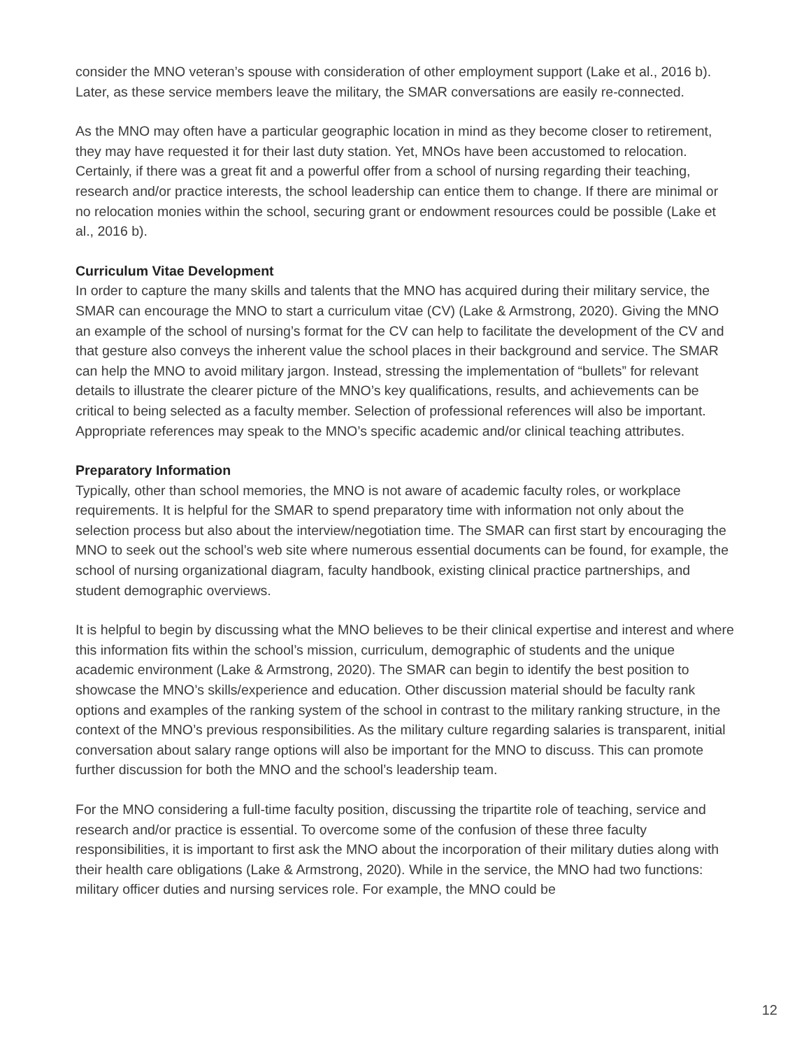consider the MNO veteran’s spouse with consideration of other employment support (Lake et al., 2016 b). Later, as these service members leave the military, the SMAR conversations are easily re-connected.
As the MNO may often have a particular geographic location in mind as they become closer to retirement, they may have requested it for their last duty station. Yet, MNOs have been accustomed to relocation. Certainly, if there was a great fit and a powerful offer from a school of nursing regarding their teaching, research and/or practice interests, the school leadership can entice them to change. If there are minimal or no relocation monies within the school, securing grant or endowment resources could be possible (Lake et al., 2016 b).
Curriculum Vitae Development
In order to capture the many skills and talents that the MNO has acquired during their military service, the SMAR can encourage the MNO to start a curriculum vitae (CV) (Lake & Armstrong, 2020). Giving the MNO an example of the school of nursing’s format for the CV can help to facilitate the development of the CV and that gesture also conveys the inherent value the school places in their background and service. The SMAR can help the MNO to avoid military jargon. Instead, stressing the implementation of “bullets” for relevant details to illustrate the clearer picture of the MNO’s key qualifications, results, and achievements can be critical to being selected as a faculty member. Selection of professional references will also be important. Appropriate references may speak to the MNO’s specific academic and/or clinical teaching attributes.
Preparatory Information
Typically, other than school memories, the MNO is not aware of academic faculty roles, or workplace requirements. It is helpful for the SMAR to spend preparatory time with information not only about the selection process but also about the interview/negotiation time. The SMAR can first start by encouraging the MNO to seek out the school’s web site where numerous essential documents can be found, for example, the school of nursing organizational diagram, faculty handbook, existing clinical practice partnerships, and student demographic overviews.
It is helpful to begin by discussing what the MNO believes to be their clinical expertise and interest and where this information fits within the school’s mission, curriculum, demographic of students and the unique academic environment (Lake & Armstrong, 2020). The SMAR can begin to identify the best position to showcase the MNO’s skills/experience and education. Other discussion material should be faculty rank options and examples of the ranking system of the school in contrast to the military ranking structure, in the context of the MNO’s previous responsibilities. As the military culture regarding salaries is transparent, initial conversation about salary range options will also be important for the MNO to discuss. This can promote further discussion for both the MNO and the school’s leadership team.
For the MNO considering a full-time faculty position, discussing the tripartite role of teaching, service and research and/or practice is essential. To overcome some of the confusion of these three faculty responsibilities, it is important to first ask the MNO about the incorporation of their military duties along with their health care obligations (Lake & Armstrong, 2020). While in the service, the MNO had two functions: military officer duties and nursing services role. For example, the MNO could be
12